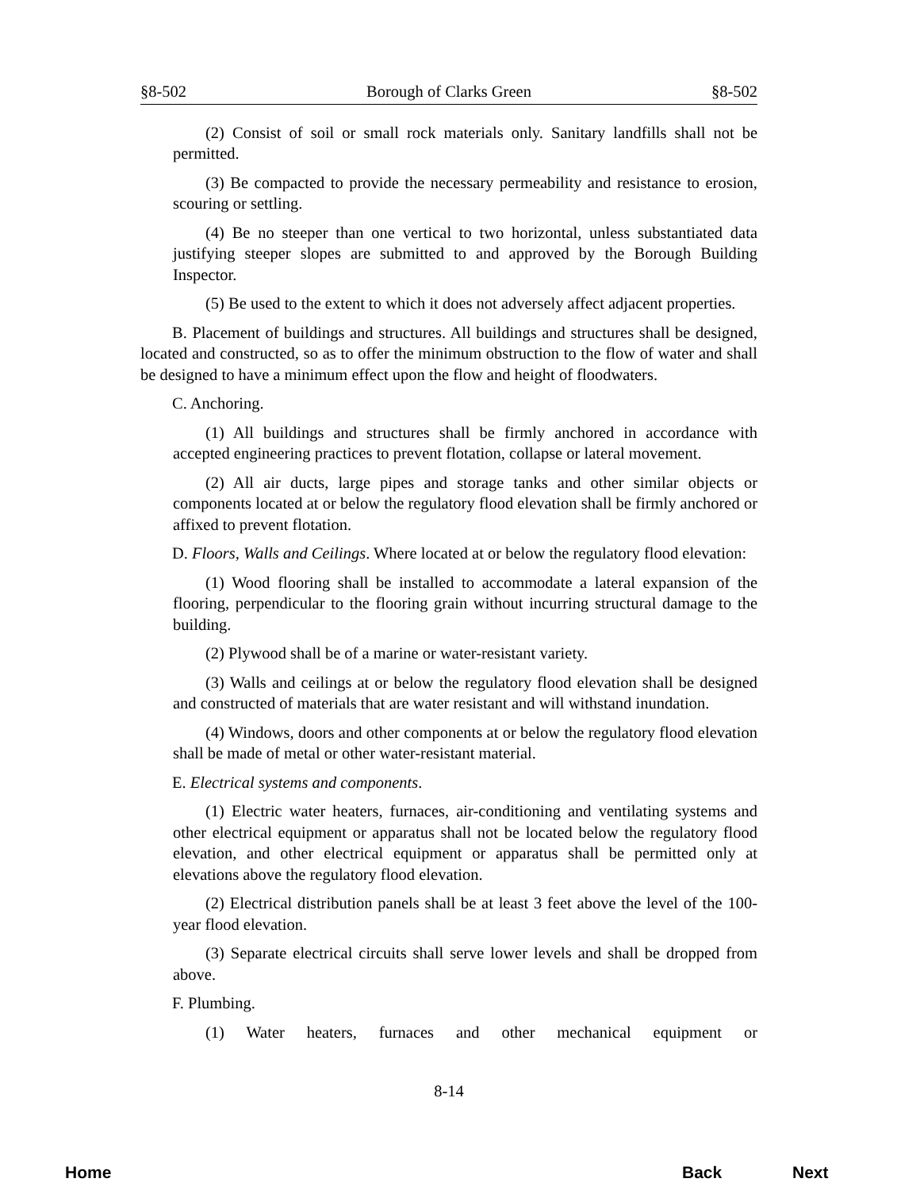§8-502 Borough of Clarks Green §8-502
(2) Consist of soil or small rock materials only. Sanitary landfills shall not be permitted.
(3) Be compacted to provide the necessary permeability and resistance to erosion, scouring or settling.
(4) Be no steeper than one vertical to two horizontal, unless substantiated data justifying steeper slopes are submitted to and approved by the Borough Building Inspector.
(5) Be used to the extent to which it does not adversely affect adjacent properties.
B. Placement of buildings and structures. All buildings and structures shall be designed, located and constructed, so as to offer the minimum obstruction to the flow of water and shall be designed to have a minimum effect upon the flow and height of floodwaters.
C. Anchoring.
(1) All buildings and structures shall be firmly anchored in accordance with accepted engineering practices to prevent flotation, collapse or lateral movement.
(2) All air ducts, large pipes and storage tanks and other similar objects or components located at or below the regulatory flood elevation shall be firmly anchored or affixed to prevent flotation.
D. Floors, Walls and Ceilings. Where located at or below the regulatory flood elevation:
(1) Wood flooring shall be installed to accommodate a lateral expansion of the flooring, perpendicular to the flooring grain without incurring structural damage to the building.
(2) Plywood shall be of a marine or water-resistant variety.
(3) Walls and ceilings at or below the regulatory flood elevation shall be designed and constructed of materials that are water resistant and will withstand inundation.
(4) Windows, doors and other components at or below the regulatory flood elevation shall be made of metal or other water-resistant material.
E. Electrical systems and components.
(1) Electric water heaters, furnaces, air-conditioning and ventilating systems and other electrical equipment or apparatus shall not be located below the regulatory flood elevation, and other electrical equipment or apparatus shall be permitted only at elevations above the regulatory flood elevation.
(2) Electrical distribution panels shall be at least 3 feet above the level of the 100-year flood elevation.
(3) Separate electrical circuits shall serve lower levels and shall be dropped from above.
F. Plumbing.
(1) Water heaters, furnaces and other mechanical equipment or
8-14
Home Back Next